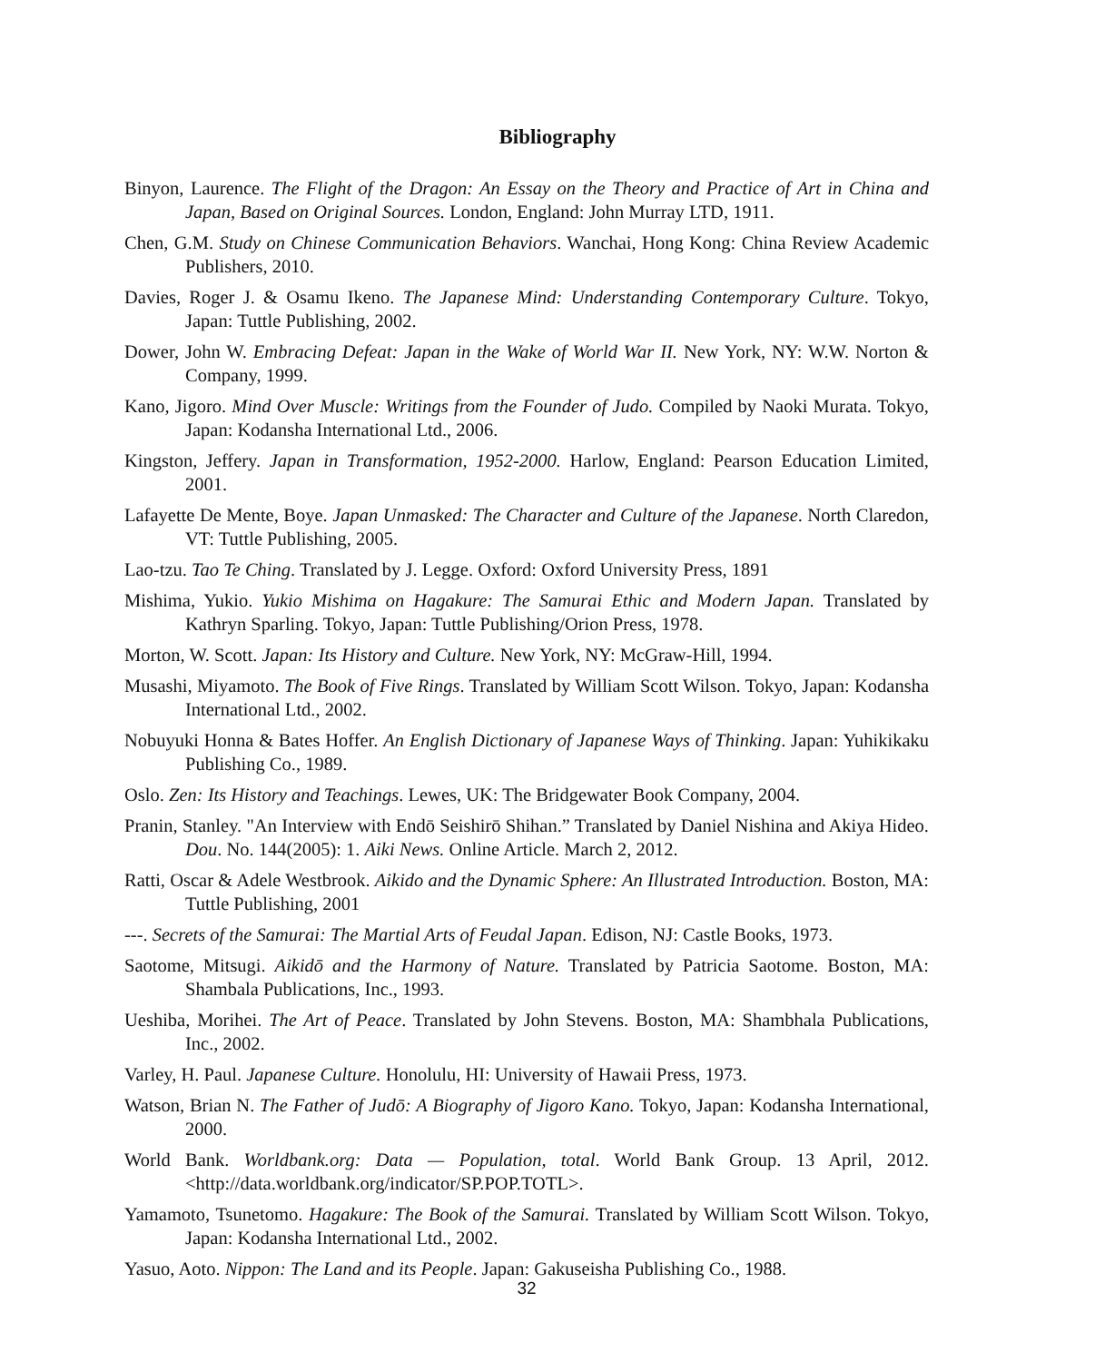Bibliography
Binyon, Laurence. The Flight of the Dragon: An Essay on the Theory and Practice of Art in China and Japan, Based on Original Sources. London, England: John Murray LTD, 1911.
Chen, G.M. Study on Chinese Communication Behaviors. Wanchai, Hong Kong: China Review Academic Publishers, 2010.
Davies, Roger J. & Osamu Ikeno. The Japanese Mind: Understanding Contemporary Culture. Tokyo, Japan: Tuttle Publishing, 2002.
Dower, John W. Embracing Defeat: Japan in the Wake of World War II. New York, NY: W.W. Norton & Company, 1999.
Kano, Jigoro. Mind Over Muscle: Writings from the Founder of Judo. Compiled by Naoki Murata. Tokyo, Japan: Kodansha International Ltd., 2006.
Kingston, Jeffery. Japan in Transformation, 1952-2000. Harlow, England: Pearson Education Limited, 2001.
Lafayette De Mente, Boye. Japan Unmasked: The Character and Culture of the Japanese. North Claredon, VT: Tuttle Publishing, 2005.
Lao-tzu. Tao Te Ching. Translated by J. Legge. Oxford: Oxford University Press, 1891
Mishima, Yukio. Yukio Mishima on Hagakure: The Samurai Ethic and Modern Japan. Translated by Kathryn Sparling. Tokyo, Japan: Tuttle Publishing/Orion Press, 1978.
Morton, W. Scott. Japan: Its History and Culture. New York, NY: McGraw-Hill, 1994.
Musashi, Miyamoto. The Book of Five Rings. Translated by William Scott Wilson. Tokyo, Japan: Kodansha International Ltd., 2002.
Nobuyuki Honna & Bates Hoffer. An English Dictionary of Japanese Ways of Thinking. Japan: Yuhikikaku Publishing Co., 1989.
Oslo. Zen: Its History and Teachings. Lewes, UK: The Bridgewater Book Company, 2004.
Pranin, Stanley. "An Interview with Endō Seishirō Shihan.” Translated by Daniel Nishina and Akiya Hideo. Dou. No. 144(2005): 1. Aiki News. Online Article. March 2, 2012.
Ratti, Oscar & Adele Westbrook. Aikido and the Dynamic Sphere: An Illustrated Introduction. Boston, MA: Tuttle Publishing, 2001
---. Secrets of the Samurai: The Martial Arts of Feudal Japan. Edison, NJ: Castle Books, 1973.
Saotome, Mitsugi. Aikidō and the Harmony of Nature. Translated by Patricia Saotome. Boston, MA: Shambala Publications, Inc., 1993.
Ueshiba, Morihei. The Art of Peace. Translated by John Stevens. Boston, MA: Shambhala Publications, Inc., 2002.
Varley, H. Paul. Japanese Culture. Honolulu, HI: University of Hawaii Press, 1973.
Watson, Brian N. The Father of Judō: A Biography of Jigoro Kano. Tokyo, Japan: Kodansha International, 2000.
World Bank. Worldbank.org: Data — Population, total. World Bank Group. 13 April, 2012. <http://data.worldbank.org/indicator/SP.POP.TOTL>.
Yamamoto, Tsunetomo. Hagakure: The Book of the Samurai. Translated by William Scott Wilson. Tokyo, Japan: Kodansha International Ltd., 2002.
Yasuo, Aoto. Nippon: The Land and its People. Japan: Gakuseisha Publishing Co., 1988.
32